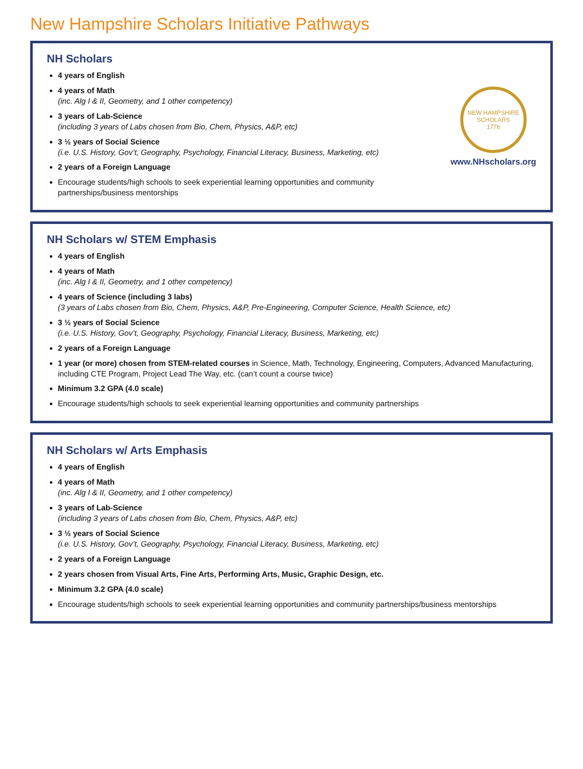New Hampshire Scholars Initiative Pathways
NH Scholars
4 years of English
4 years of Math
(inc. Alg I & II, Geometry, and 1 other competency)
3 years of Lab-Science
(including 3 years of Labs chosen from Bio, Chem, Physics, A&P, etc)
3 ½ years of Social Science
(i.e. U.S. History, Gov’t, Geography, Psychology, Financial Literacy, Business, Marketing, etc)
2 years of a Foreign Language
Encourage students/high schools to seek experiential learning opportunities and community partnerships/business mentorships
NEW HAMPSHIRE SCHOLARS
1776
www.NHscholars.org
NH Scholars w/ STEM Emphasis
4 years of English
4 years of Math
(inc. Alg I & II, Geometry, and 1 other competency)
4 years of Science (including 3 labs)
(3 years of Labs chosen from Bio, Chem, Physics, A&P, Pre-Engineering, Computer Science, Health Science, etc)
3 ½ years of Social Science
(i.e. U.S. History, Gov’t, Geography, Psychology, Financial Literacy, Business, Marketing, etc)
2 years of a Foreign Language
1 year (or more) chosen from STEM-related courses in Science, Math, Technology, Engineering, Computers, Advanced Manufacturing, including CTE Program, Project Lead The Way, etc. (can’t count a course twice)
Minimum 3.2 GPA (4.0 scale)
Encourage students/high schools to seek experiential learning opportunities and community partnerships
NH Scholars w/ Arts Emphasis
4 years of English
4 years of Math
(inc. Alg I & II, Geometry, and 1 other competency)
3 years of Lab-Science
(including 3 years of Labs chosen from Bio, Chem, Physics, A&P, etc)
3 ½ years of Social Science
(i.e. U.S. History, Gov’t, Geography, Psychology, Financial Literacy, Business, Marketing, etc)
2 years of a Foreign Language
2 years chosen from Visual Arts, Fine Arts, Performing Arts, Music, Graphic Design, etc.
Minimum 3.2 GPA (4.0 scale)
Encourage students/high schools to seek experiential learning opportunities and community partnerships/business mentorships